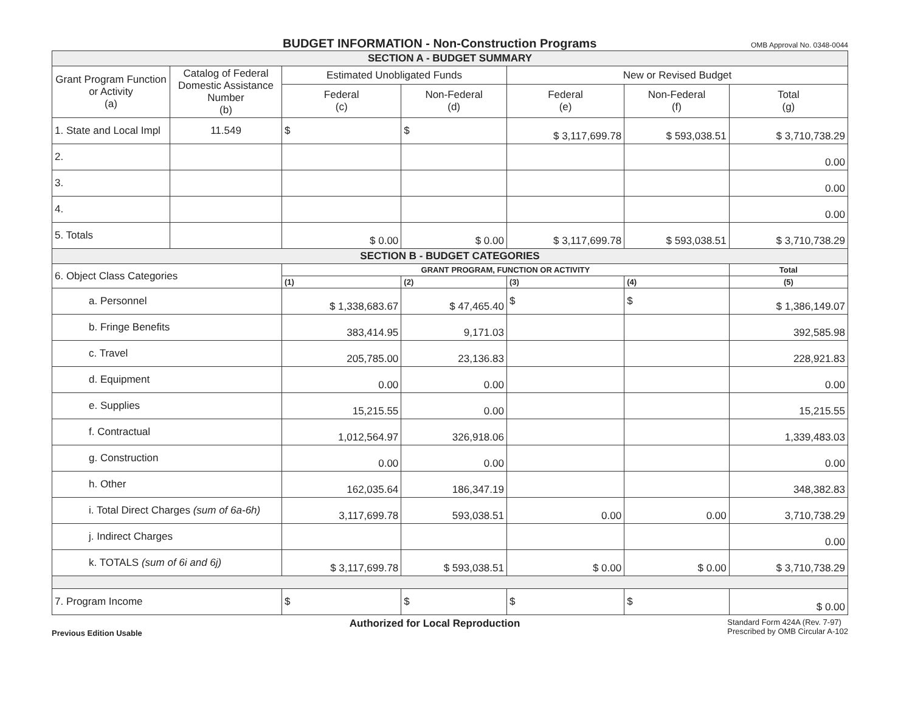BUDGET INFORMATION - Non-Construction Programs
OMB Approval No. 0348-0044
| SECTION A - BUDGET SUMMARY | | | | | | |
| Grant Program Function or Activity (a) | Catalog of Federal Domestic Assistance Number (b) | Estimated Unobligated Funds | | New or Revised Budget | | |
| | | Federal (c) | Non-Federal (d) | Federal (e) | Non-Federal (f) | Total (g) |
| 1. State and Local Impl | 11.549 | $ | $ | $ 3,117,699.78 | $ 593,038.51 | $ 3,710,738.29 |
| 2. | | | | | | 0.00 |
| 3. | | | | | | 0.00 |
| 4. | | | | | | 0.00 |
| 5. Totals | | $ 0.00 | $ 0.00 | $ 3,117,699.78 | $ 593,038.51 | $ 3,710,738.29 |
| SECTION B - BUDGET CATEGORIES | | | | | | |
| 6. Object Class Categories | | GRANT PROGRAM, FUNCTION OR ACTIVITY | | | | Total |
| | | (1) | (2) | (3) | (4) | (5) |
| a. Personnel | | $ 1,338,683.67 | $ 47,465.40 | $ | $ | $ 1,386,149.07 |
| b. Fringe Benefits | | 383,414.95 | 9,171.03 | | | 392,585.98 |
| c. Travel | | 205,785.00 | 23,136.83 | | | 228,921.83 |
| d. Equipment | | 0.00 | 0.00 | | | 0.00 |
| e. Supplies | | 15,215.55 | 0.00 | | | 15,215.55 |
| f. Contractual | | 1,012,564.97 | 326,918.06 | | | 1,339,483.03 |
| g. Construction | | 0.00 | 0.00 | | | 0.00 |
| h. Other | | 162,035.64 | 186,347.19 | | | 348,382.83 |
| i. Total Direct Charges (sum of 6a-6h) | | 3,117,699.78 | 593,038.51 | 0.00 | 0.00 | 3,710,738.29 |
| j. Indirect Charges | | | | | | 0.00 |
| k. TOTALS (sum of 6i and 6j) | | $ 3,117,699.78 | $ 593,038.51 | $ 0.00 | $ 0.00 | $ 3,710,738.29 |
| 7. Program Income | | $ | $ | $ | $ | $ 0.00 |
Previous Edition Usable Authorized for Local Reproduction Standard Form 424A (Rev. 7-97)
Prescribed by OMB Circular A-102